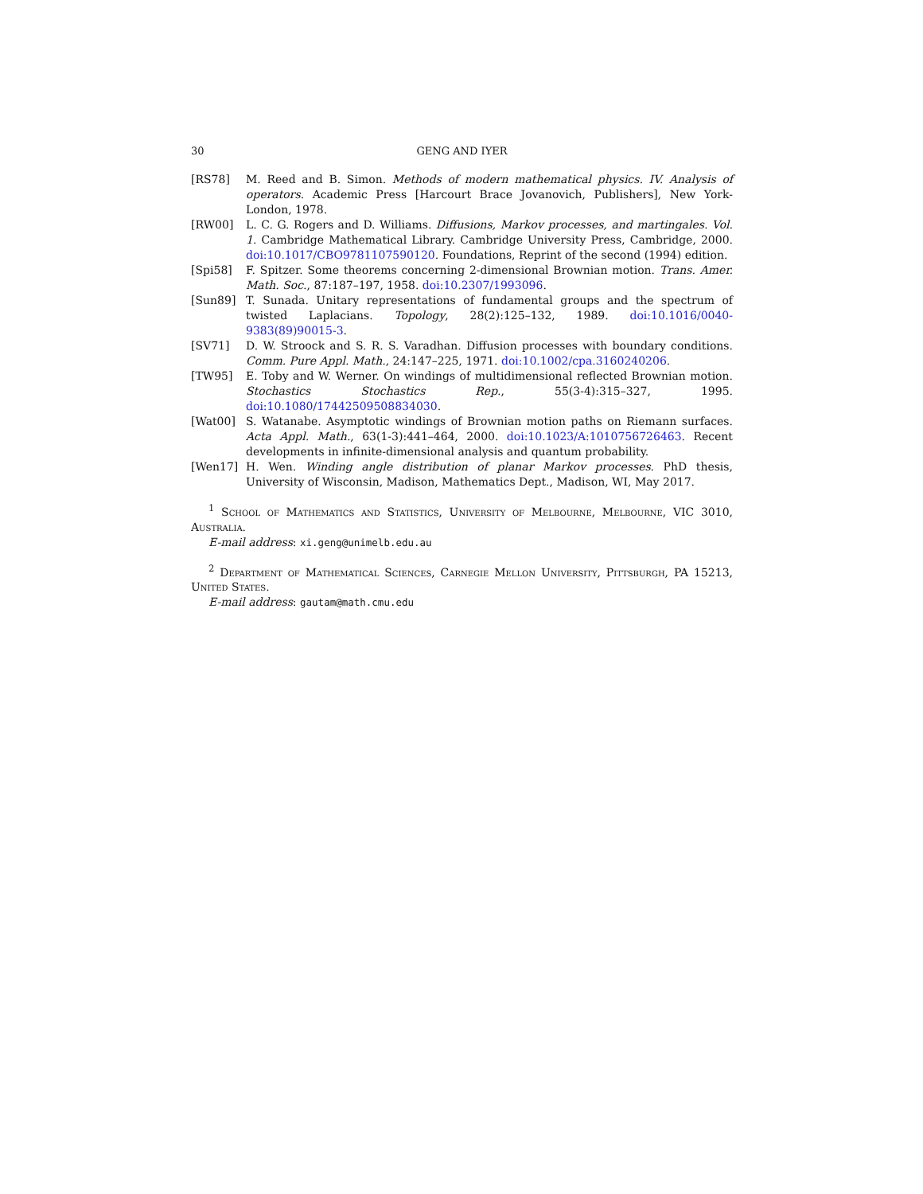30 GENG AND IYER
[RS78] M. Reed and B. Simon. Methods of modern mathematical physics. IV. Analysis of operators. Academic Press [Harcourt Brace Jovanovich, Publishers], New York-London, 1978.
[RW00] L. C. G. Rogers and D. Williams. Diffusions, Markov processes, and martingales. Vol. 1. Cambridge Mathematical Library. Cambridge University Press, Cambridge, 2000. doi:10.1017/CBO9781107590120. Foundations, Reprint of the second (1994) edition.
[Spi58] F. Spitzer. Some theorems concerning 2-dimensional Brownian motion. Trans. Amer. Math. Soc., 87:187–197, 1958. doi:10.2307/1993096.
[Sun89] T. Sunada. Unitary representations of fundamental groups and the spectrum of twisted Laplacians. Topology, 28(2):125–132, 1989. doi:10.1016/0040-9383(89)90015-3.
[SV71] D. W. Stroock and S. R. S. Varadhan. Diffusion processes with boundary conditions. Comm. Pure Appl. Math., 24:147–225, 1971. doi:10.1002/cpa.3160240206.
[TW95] E. Toby and W. Werner. On windings of multidimensional reflected Brownian motion. Stochastics Stochastics Rep., 55(3-4):315–327, 1995. doi:10.1080/17442509508834030.
[Wat00] S. Watanabe. Asymptotic windings of Brownian motion paths on Riemann surfaces. Acta Appl. Math., 63(1-3):441–464, 2000. doi:10.1023/A:1010756726463. Recent developments in infinite-dimensional analysis and quantum probability.
[Wen17] H. Wen. Winding angle distribution of planar Markov processes. PhD thesis, University of Wisconsin, Madison, Mathematics Dept., Madison, WI, May 2017.
<sup>1</sup> School of Mathematics and Statistics, University of Melbourne, Melbourne, VIC 3010, Australia.
E-mail address: xi.geng@unimelb.edu.au
<sup>2</sup> Department of Mathematical Sciences, Carnegie Mellon University, Pittsburgh, PA 15213, United States.
E-mail address: gautam@math.cmu.edu